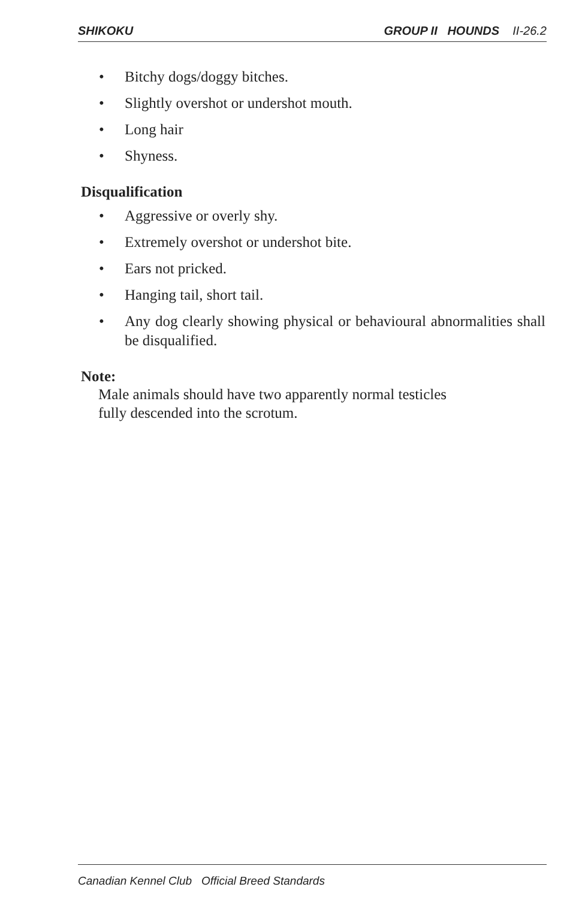SHIKOKU GROUP II HOUNDS II-26.2
• Bitchy dogs/doggy bitches.
• Slightly overshot or undershot mouth.
• Long hair
• Shyness.
Disqualification
• Aggressive or overly shy.
• Extremely overshot or undershot bite.
• Ears not pricked.
• Hanging tail, short tail.
• Any dog clearly showing physical or behavioural abnormalities shall be disqualified.
Note:
Male animals should have two apparently normal testicles
fully descended into the scrotum.
Canadian Kennel Club Official Breed Standards